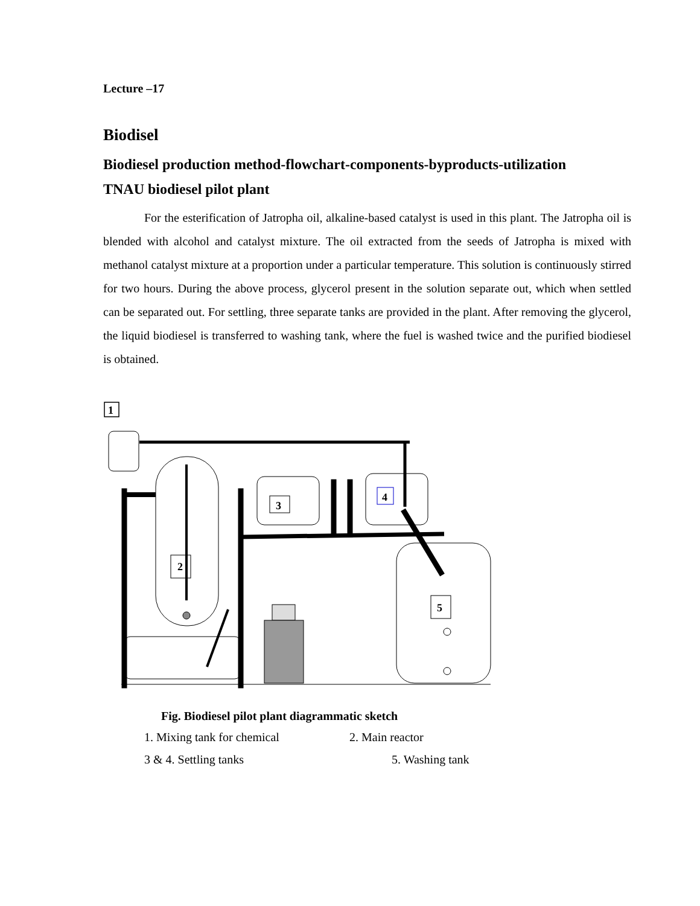Lecture –17
Biodisel
Biodiesel production method-flowchart-components-byproducts-utilization
TNAU biodiesel pilot plant
For the esterification of Jatropha oil, alkaline-based catalyst is used in this plant. The Jatropha oil is blended with alcohol and catalyst mixture. The oil extracted from the seeds of Jatropha is mixed with methanol catalyst mixture at a proportion under a particular temperature. This solution is continuously stirred for two hours. During the above process, glycerol present in the solution separate out, which when settled can be separated out. For settling, three separate tanks are provided in the plant. After removing the glycerol, the liquid biodiesel is transferred to washing tank, where the fuel is washed twice and the purified biodiesel is obtained.
1
3
4
2
5
Fig. Biodiesel pilot plant diagrammatic sketch
1. Mixing tank for chemical 2. Main reactor 3 & 4. Settling tanks 5. Washing tank